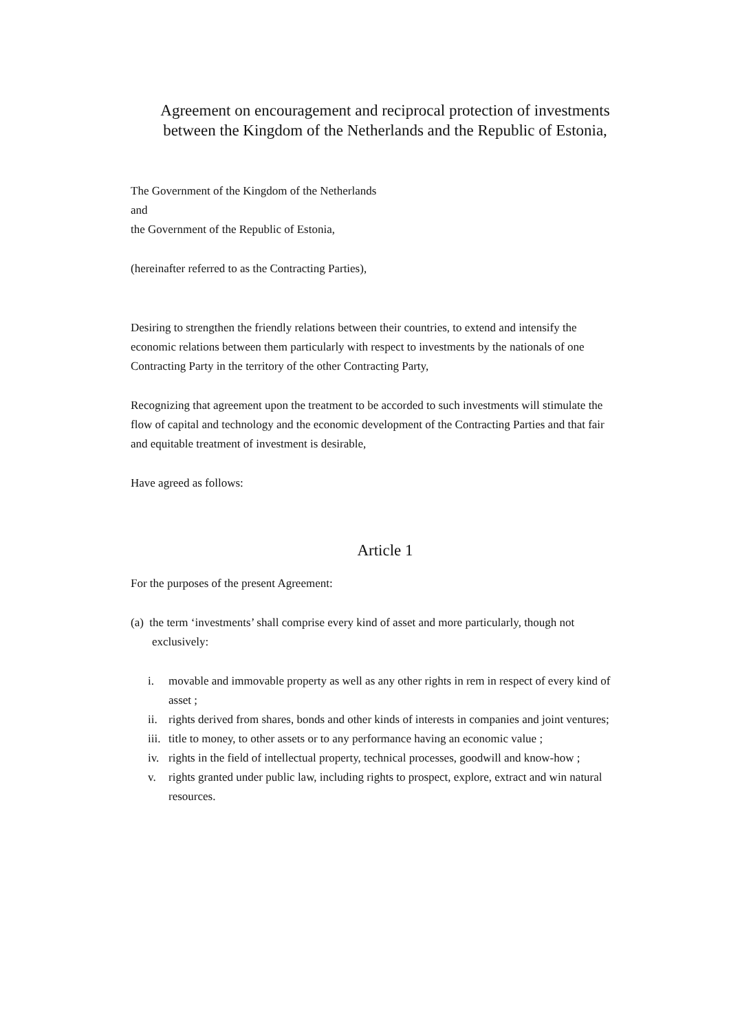Agreement on encouragement and reciprocal protection of investments between the Kingdom of the Netherlands and the Republic of Estonia,
The Government of the Kingdom of the Netherlands
and
the Government of the Republic of Estonia,
(hereinafter referred to as the Contracting Parties),
Desiring to strengthen the friendly relations between their countries, to extend and intensify the economic relations between them particularly with respect to investments by the nationals of one Contracting Party in the territory of the other Contracting Party,
Recognizing that agreement upon the treatment to be accorded to such investments will stimulate the flow of capital and technology and the economic development of the Contracting Parties and that fair and equitable treatment of investment is desirable,
Have agreed as follows:
Article 1
For the purposes of the present Agreement:
(a) the term ‘investments’ shall comprise every kind of asset and more particularly, though not exclusively:
i. movable and immovable property as well as any other rights in rem in respect of every kind of asset ;
ii.
rights derived from shares, bonds and other kinds of interests in companies and joint ventures;
iii.
title to money, to other assets or to any performance having an economic value ;
iv.
rights in the field of intellectual property, technical processes, goodwill and know-how ;
v. rights granted under public law, including rights to prospect, explore, extract and win natural resources.